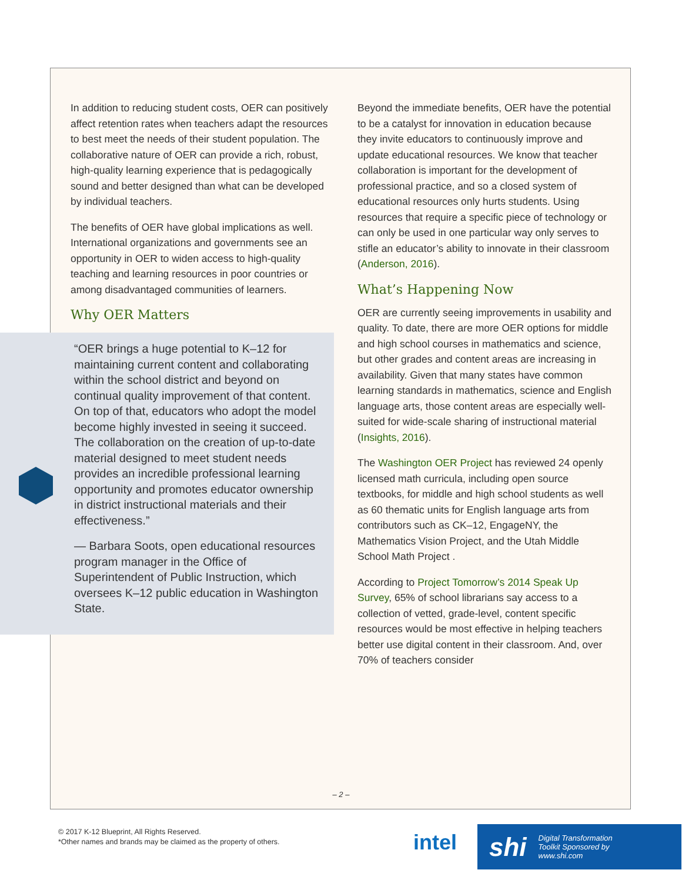In addition to reducing student costs, OER can positively affect retention rates when teachers adapt the resources to best meet the needs of their student population. The collaborative nature of OER can provide a rich, robust, high-quality learning experience that is pedagogically sound and better designed than what can be developed by individual teachers.
The benefits of OER have global implications as well. International organizations and governments see an opportunity in OER to widen access to high-quality teaching and learning resources in poor countries or among disadvantaged communities of learners.
Why OER Matters
“OER brings a huge potential to K–12 for maintaining current content and collaborating within the school district and beyond on continual quality improvement of that content. On top of that, educators who adopt the model become highly invested in seeing it succeed. The collaboration on the creation of up-to-date material designed to meet student needs provides an incredible professional learning opportunity and promotes educator ownership in district instructional materials and their effectiveness.”
— Barbara Soots, open educational resources program manager in the Office of Superintendent of Public Instruction, which oversees K–12 public education in Washington State.
Beyond the immediate benefits, OER have the potential to be a catalyst for innovation in education because they invite educators to continuously improve and update educational resources. We know that teacher collaboration is important for the development of professional practice, and so a closed system of educational resources only hurts students. Using resources that require a specific piece of technology or can only be used in one particular way only serves to stifle an educator’s ability to innovate in their classroom (Anderson, 2016).
What’s Happening Now
OER are currently seeing improvements in usability and quality. To date, there are more OER options for middle and high school courses in mathematics and science, but other grades and content areas are increasing in availability. Given that many states have common learning standards in mathematics, science and English language arts, those content areas are especially well-suited for wide-scale sharing of instructional material (Insights, 2016).
The Washington OER Project has reviewed 24 openly licensed math curricula, including open source textbooks, for middle and high school students as well as 60 thematic units for English language arts from contributors such as CK–12, EngageNY, the Mathematics Vision Project, and the Utah Middle School Math Project .
According to Project Tomorrow’s 2014 Speak Up Survey, 65% of school librarians say access to a collection of vetted, grade-level, content specific resources would be most effective in helping teachers better use digital content in their classroom. And, over 70% of teachers consider
– 2 –
© 2017 K-12 Blueprint, All Rights Reserved.
*Other names and brands may be claimed as the property of others.
intel
shi Digital Transformation
Toolkit Sponsored by
www.shi.com